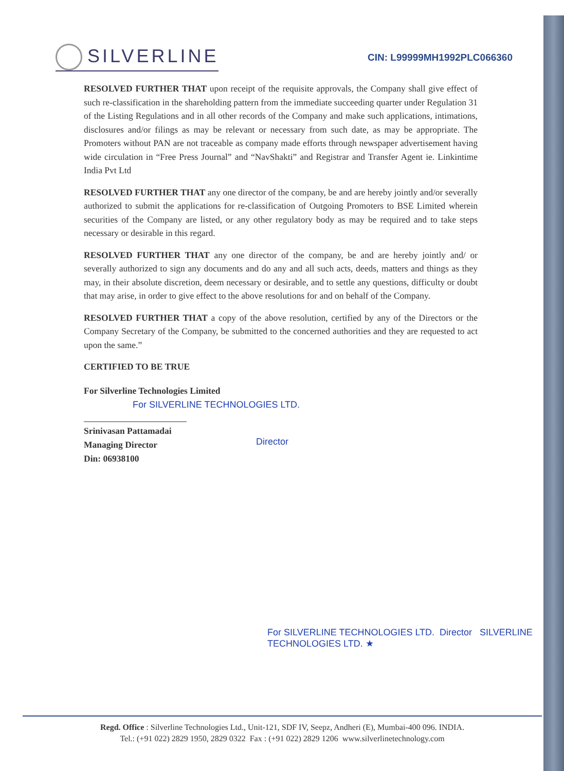SILVERLINE
CIN: L99999MH1992PLC066360
RESOLVED FURTHER THAT upon receipt of the requisite approvals, the Company shall give effect of such re-classification in the shareholding pattern from the immediate succeeding quarter under Regulation 31 of the Listing Regulations and in all other records of the Company and make such applications, intimations, disclosures and/or filings as may be relevant or necessary from such date, as may be appropriate. The Promoters without PAN are not traceable as company made efforts through newspaper advertisement having wide circulation in “Free Press Journal” and “NavShakti” and Registrar and Transfer Agent ie. Linkintime India Pvt Ltd
RESOLVED FURTHER THAT any one director of the company, be and are hereby jointly and/or severally authorized to submit the applications for re-classification of Outgoing Promoters to BSE Limited wherein securities of the Company are listed, or any other regulatory body as may be required and to take steps necessary or desirable in this regard.
RESOLVED FURTHER THAT any one director of the company, be and are hereby jointly and/ or severally authorized to sign any documents and do any and all such acts, deeds, matters and things as they may, in their absolute discretion, deem necessary or desirable, and to settle any questions, difficulty or doubt that may arise, in order to give effect to the above resolutions for and on behalf of the Company.
RESOLVED FURTHER THAT a copy of the above resolution, certified by any of the Directors or the Company Secretary of the Company, be submitted to the concerned authorities and they are requested to act upon the same.”
CERTIFIED TO BE TRUE
For Silverline Technologies Limited
For SILVERLINE TECHNOLOGIES LTD.
Srinivasan Pattamadai
Managing Director
Din: 06938100
Director
For SILVERLINE TECHNOLOGIES LTD. Director SILVERLINE TECHNOLOGIES LTD. ★
Regd. Office : Silverline Technologies Ltd., Unit-121, SDF IV, Seepz, Andheri (E), Mumbai-400 096. INDIA.
Tel.: (+91 022) 2829 1950, 2829 0322 Fax : (+91 022) 2829 1206 www.silverlinetechnology.com